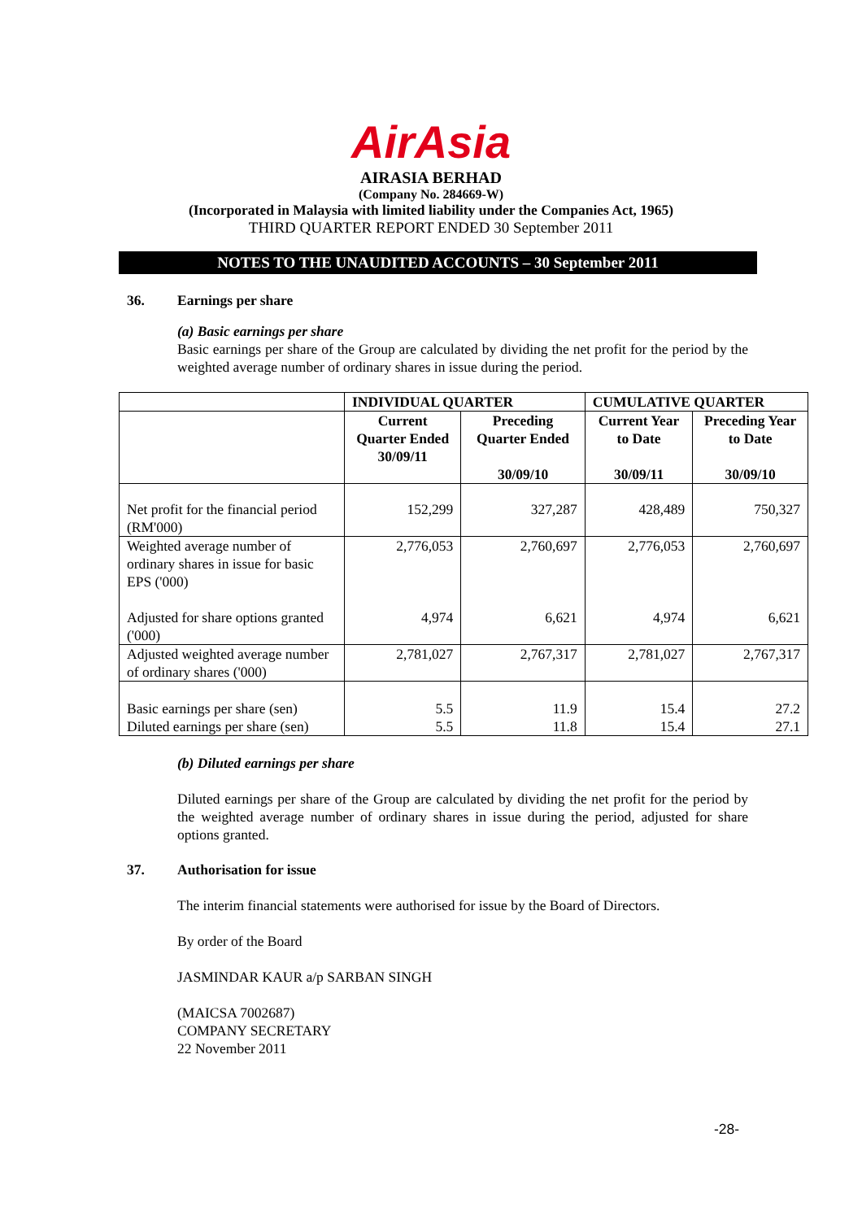AirAsia
AIRASIA BERHAD
(Company No. 284669-W)
(Incorporated in Malaysia with limited liability under the Companies Act, 1965)
THIRD QUARTER REPORT ENDED 30 September 2011
NOTES TO THE UNAUDITED ACCOUNTS – 30 September 2011
36. Earnings per share
(a) Basic earnings per share
Basic earnings per share of the Group are calculated by dividing the net profit for the period by the weighted average number of ordinary shares in issue during the period.
| | INDIVIDUAL QUARTER | | CUMULATIVE QUARTER | |
| --- | --- | --- | --- | --- |
| | Current Quarter Ended 30/09/11 | Preceding Quarter Ended 30/09/10 | Current Year to Date 30/09/11 | Preceding Year to Date 30/09/10 |
| Net profit for the financial period (RM'000) | 152,299 | 327,287 | 428,489 | 750,327 |
| Weighted average number of ordinary shares in issue for basic EPS ('000) Adjusted for share options granted ('000) | 2,776,053 4,974 | 2,760,697 6,621 | 2,776,053 4,974 | 2,760,697 6,621 |
| Adjusted weighted average number of ordinary shares ('000) | 2,781,027 | 2,767,317 | 2,781,027 | 2,767,317 |
| Basic earnings per share (sen) Diluted earnings per share (sen) | 5.5 5.5 | 11.9 11.8 | 15.4 15.4 | 27.2 27.1 |
(b) Diluted earnings per share
Diluted earnings per share of the Group are calculated by dividing the net profit for the period by the weighted average number of ordinary shares in issue during the period, adjusted for share options granted.
37. Authorisation for issue
The interim financial statements were authorised for issue by the Board of Directors.
By order of the Board
JASMINDAR KAUR a/p SARBAN SINGH
(MAICSA 7002687)
COMPANY SECRETARY
22 November 2011
-28-